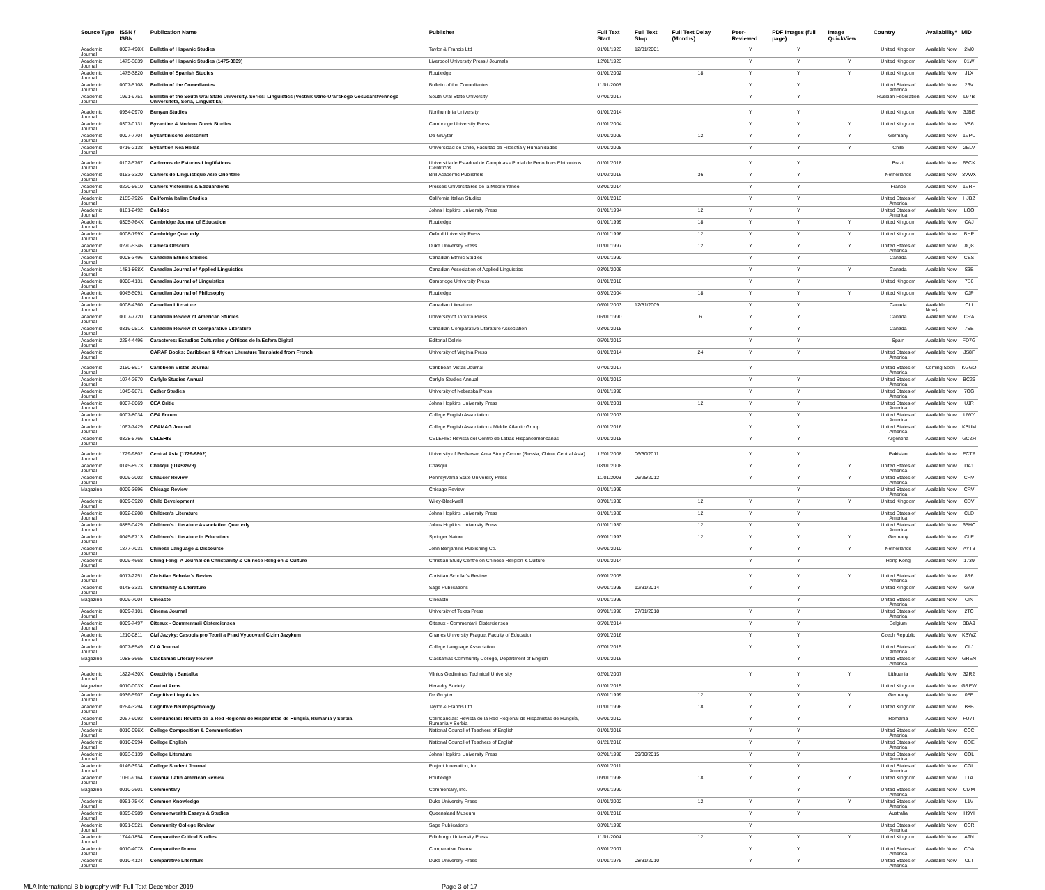| Source Type | ISSN / ISBN | Publication Name | Publisher | Full Text Start | Full Text Stop | Full Text Delay (Months) | Peer-Reviewed | PDF Images (full page) | Image QuickView | Country | Availability* | MID |
| --- | --- | --- | --- | --- | --- | --- | --- | --- | --- | --- | --- | --- |
| Academic Journal | 0007-490X | Bulletin of Hispanic Studies | Taylor & Francis Ltd | 01/01/1923 | 12/31/2001 | | Y | Y | | United Kingdom | Available Now | 2M0 |
| Academic Journal | 1475-3839 | Bulletin of Hispanic Studies (1475-3839) | Liverpool University Press / Journals | 12/01/1923 | | | Y | Y | Y | United Kingdom | Available Now | 01W |
| Academic Journal | 1475-3820 | Bulletin of Spanish Studies | Routledge | 01/01/2002 | | 18 | Y | Y | Y | United Kingdom | Available Now | J1X |
| Academic Journal | 0007-5108 | Bulletin of the Comediantes | Bulletin of the Comediantes | 11/01/2005 | | | Y | Y | | United States of America | Available Now | 26V |
| Academic Journal | 1991-9751 | Bulletin of the South Ural State University. Series: Linguistics (Vestnik Uzno-Ural'skogo Gosudarstvennogo Universiteta, Seria, Lingvistika) | South Ural State University | 07/01/2017 | | | Y | Y | | Russian Federation | Available Now | L97B |
| Academic Journal | 0954-0970 | Bunyan Studies | Northumbria University | 01/01/2014 | | | Y | Y | | United Kingdom | Available Now | 3JBE |
| Academic Journal | 0307-0131 | Byzantine & Modern Greek Studies | Cambridge University Press | 01/01/2004 | | | Y | Y | Y | United Kingdom | Available Now | VS6 |
| Academic Journal | 0007-7704 | Byzantinische Zeitschrift | De Gruyter | 01/01/2009 | | 12 | Y | Y | Y | Germany | Available Now | 1VPU |
| Academic Journal | 0716-2138 | Byzantion Nea Hellás | Universidad de Chile, Facultad de Filosofía y Humanidades | 01/01/2005 | | | Y | Y | Y | Chile | Available Now | 2ELV |
| Academic Journal | 0102-5767 | Cadernos de Estudos Lingüísticos | Universidade Estadual de Campinas - Portal de Periodicos Eletronicos Cientificos | 01/01/2018 | | | Y | Y | | Brazil | Available Now | 65CK |
| Academic Journal | 0153-3320 | Cahiers de Linguistique Asie Orientale | Brill Academic Publishers | 01/02/2016 | | 36 | Y | Y | | Netherlands | Available Now | 8VWX |
| Academic Journal | 0220-5610 | Cahiers Victoriens & Edouardiens | Presses Universitaires de la Mediterranee | 03/01/2014 | | | Y | Y | | France | Available Now | 1VRP |
| Academic Journal | 2155-7926 | California Italian Studies | California Italian Studies | 01/01/2013 | | | Y | Y | | United States of America | Available Now | HJBZ |
| Academic Journal | 0161-2492 | Callaloo | Johns Hopkins University Press | 01/01/1994 | | 12 | Y | Y | | United States of America | Available Now | LOO |
| Academic Journal | 0305-764X | Cambridge Journal of Education | Routledge | 01/01/1999 | | 18 | Y | Y | Y | United Kingdom | Available Now | CAJ |
| Academic Journal | 0008-199X | Cambridge Quarterly | Oxford University Press | 01/01/1996 | | 12 | Y | Y | Y | United Kingdom | Available Now | BHP |
| Academic Journal | 0270-5346 | Camera Obscura | Duke University Press | 01/01/1997 | | 12 | Y | Y | Y | United States of America | Available Now | 8Q8 |
| Academic Journal | 0008-3496 | Canadian Ethnic Studies | Canadian Ethnic Studies | 01/01/1990 | | | Y | Y | | Canada | Available Now | CES |
| Academic Journal | 1481-868X | Canadian Journal of Applied Linguistics | Canadian Association of Applied Linguistics | 03/01/2006 | | | Y | Y | Y | Canada | Available Now | S3B |
| Academic Journal | 0008-4131 | Canadian Journal of Linguistics | Cambridge University Press | 01/01/2010 | | | Y | Y | | United Kingdom | Available Now | 7S6 |
| Academic Journal | 0045-5091 | Canadian Journal of Philosophy | Routledge | 03/01/2004 | | 18 | Y | Y | Y | United Kingdom | Available Now | CJP |
| Academic Journal | 0008-4360 | Canadian Literature | Canadian Literature | 06/01/2003 | 12/31/2009 | | Y | Y | | Canada | Available Now‡ | CLI |
| Academic Journal | 0007-7720 | Canadian Review of American Studies | University of Toronto Press | 06/01/1990 | | 6 | Y | Y | | Canada | Available Now | CRA |
| Academic Journal | 0319-051X | Canadian Review of Comparative Literature | Canadian Comparative Literature Association | 03/01/2015 | | | Y | Y | | Canada | Available Now | 7SB |
| Academic Journal | 2254-4496 | Caracteres: Estudios Culturales y Críticos de la Esfera Digital | Editorial Delirio | 05/01/2013 | | | Y | Y | | Spain | Available Now | FD7G |
| Academic Journal | | CARAF Books: Caribbean & African Literature Translated from French | University of Virginia Press | 01/01/2014 | | 24 | Y | Y | | United States of America | Available Now | JS8F |
| Academic Journal | 2150-8917 | Caribbean Vistas Journal | Caribbean Vistas Journal | 07/01/2017 | | | Y | | | United States of America | Coming Soon | KGGO |
| Academic Journal | 1074-2670 | Carlyle Studies Annual | Carlyle Studies Annual | 01/01/2013 | | | Y | Y | | United States of America | Available Now | BC26 |
| Academic Journal | 1045-9871 | Cather Studies | University of Nebraska Press | 01/01/1990 | | | Y | Y | | United States of America | Available Now | 7OG |
| Academic Journal | 0007-8069 | CEA Critic | Johns Hopkins University Press | 01/01/2001 | | 12 | Y | Y | | United States of America | Available Now | UJR |
| Academic Journal | 0007-8034 | CEA Forum | College English Association | 01/01/2003 | | | Y | Y | | United States of America | Available Now | UWY |
| Academic Journal | 1067-7429 | CEAMAG Journal | College English Association - Middle Atlantic Group | 01/01/2016 | | | Y | Y | | United States of America | Available Now | KBUM |
| Academic Journal | 0328-5766 | CELEHIS | CELEHIS: Revista del Centro de Letras Hispanoamericanas | 01/01/2018 | | | Y | Y | | Argentina | Available Now | GCZH |
| Academic Journal | 1729-9802 | Central Asia (1729-9802) | University of Peshawar, Area Study Centre (Russia, China, Central Asia) | 12/01/2008 | 06/30/2011 | | Y | Y | | Pakistan | Available Now | FCTP |
| Academic Journal | 0145-8973 | Chasqui (01458973) | Chasqui | 08/01/2008 | | | Y | Y | Y | United States of America | Available Now | DA1 |
| Academic Journal | 0009-2002 | Chaucer Review | Pennsylvania State University Press | 11/01/2003 | 06/25/2012 | | Y | Y | Y | United States of America | Available Now | CHV |
| Magazine | 0009-3696 | Chicago Review | Chicago Review | 01/01/1999 | | | | Y | | United States of America | Available Now | CRV |
| Academic Journal | 0009-3920 | Child Development | Wiley-Blackwell | 03/01/1930 | | 12 | Y | Y | Y | United Kingdom | Available Now | CDV |
| Academic Journal | 0092-8208 | Children's Literature | Johns Hopkins University Press | 01/01/1980 | | 12 | Y | Y | | United States of America | Available Now | CLD |
| Academic Journal | 0885-0429 | Children's Literature Association Quarterly | Johns Hopkins University Press | 01/01/1980 | | 12 | Y | Y | | United States of America | Available Now | 65HC |
| Academic Journal | 0045-6713 | Children's Literature in Education | Springer Nature | 09/01/1993 | | 12 | Y | Y | Y | Germany | Available Now | CLE |
| Academic Journal | 1877-7031 | Chinese Language & Discourse | John Benjamins Publishing Co. | 06/01/2010 | | | Y | Y | Y | Netherlands | Available Now | AYT3 |
| Academic Journal | 0009-4668 | Ching Feng: A Journal on Christianity & Chinese Religion & Culture | Christian Study Centre on Chinese Religion & Culture | 01/01/2014 | | | Y | Y | | Hong Kong | Available Now | 1739 |
| Academic Journal | 0017-2251 | Christian Scholar's Review | Christian Scholar's Review | 09/01/2005 | | | Y | Y | Y | United States of America | Available Now | 8R6 |
| Academic Journal | 0148-3331 | Christianity & Literature | Sage Publications | 06/01/1995 | 12/31/2014 | | Y | Y | | United Kingdom | Available Now | GA9 |
| Magazine | 0009-7004 | Cineaste | Cineaste | 01/01/1999 | | | | Y | | United States of America | Available Now | CIN |
| Academic Journal | 0009-7101 | Cinema Journal | University of Texas Press | 09/01/1996 | 07/31/2018 | | Y | Y | | United States of America | Available Now | 2TC |
| Academic Journal | 0009-7497 | Citeaux - Commentarii Cistercienses | Citeaux - Commentarii Cistercienses | 05/01/2014 | | | Y | Y | | Belgium | Available Now | 3BA9 |
| Academic Journal | 1210-0811 | Cizí Jazyky: Casopis pro Teorii a Praxi Vyucovaní Cizím Jazykum | Charles University Prague, Faculty of Education | 09/01/2016 | | | Y | Y | | Czech Republic | Available Now | KBWZ |
| Academic Journal | 0007-8549 | CLA Journal | College Language Association | 07/01/2015 | | | Y | Y | | United States of America | Available Now | CLJ |
| Magazine | 1088-3665 | Clackamas Literary Review | Clackamas Community College, Department of English | 01/01/2016 | | | | Y | | United States of America | Available Now | GREN |
| Academic Journal | 1822-430X | Coactivity / Santalka | Vilnius Gediminas Technical University | 02/01/2007 | | | Y | Y | Y | Lithuania | Available Now | 32R2 |
| Magazine | 0010-003X | Coat of Arms | Heraldry Society | 01/01/2015 | | | | Y | | United Kingdom | Available Now | GREW |
| Academic Journal | 0936-5907 | Cognitive Linguistics | De Gruyter | 03/01/1999 | | 12 | Y | Y | Y | Germany | Available Now | 0FE |
| Academic Journal | 0264-3294 | Cognitive Neuropsychology | Taylor & Francis Ltd | 01/01/1996 | | 18 | Y | Y | Y | United Kingdom | Available Now | B8B |
| Academic Journal | 2067-9092 | Colindancias: Revista de la Red Regional de Hispanistas de Hungría, Rumania y Serbia | Colindancias: Revista de la Red Regional de Hispanistas de Hungría, Rumania y Serbia | 06/01/2012 | | | Y | Y | | Romania | Available Now | FU7T |
| Academic Journal | 0010-096X | College Composition & Communication | National Council of Teachers of English | 01/01/2016 | | | Y | Y | | United States of America | Available Now | CCC |
| Academic Journal | 0010-0994 | College English | National Council of Teachers of English | 01/21/2016 | | | Y | Y | | United States of America | Available Now | COE |
| Academic Journal | 0093-3139 | College Literature | Johns Hopkins University Press | 02/01/1990 | 09/30/2015 | | Y | Y | | United States of America | Available Now | COL |
| Academic Journal | 0146-3934 | College Student Journal | Project Innovation, Inc. | 03/01/2011 | | | Y | Y | | United States of America | Available Now | CGL |
| Academic Journal | 1060-9164 | Colonial Latin American Review | Routledge | 09/01/1998 | | 18 | Y | Y | Y | United Kingdom | Available Now | LTA |
| Magazine | 0010-2601 | Commentary | Commentary, Inc. | 09/01/1990 | | | | Y | | United States of America | Available Now | CMM |
| Academic Journal | 0961-754X | Common Knowledge | Duke University Press | 01/01/2002 | | 12 | Y | Y | Y | United States of America | Available Now | L1V |
| Academic Journal | 0395-6989 | Commonwealth Essays & Studies | Queensland Museum | 01/01/2018 | | | Y | Y | | Australia | Available Now | H9YI |
| Academic Journal | 0091-5521 | Community College Review | Sage Publications | 03/01/1990 | | | Y | | | United States of America | Available Now | CCR |
| Academic Journal | 1744-1854 | Comparative Critical Studies | Edinburgh University Press | 11/01/2004 | | 12 | Y | Y | Y | United Kingdom | Available Now | A9N |
| Academic Journal | 0010-4078 | Comparative Drama | Comparative Drama | 03/01/2007 | | | Y | Y | | United States of America | Available Now | CDA |
| Academic Journal | 0010-4124 | Comparative Literature | Duke University Press | 01/01/1975 | 08/31/2010 | | Y | Y | | United States of America | Available Now | CLT |
MLA International Bibliography with Full Text-December 2019 Page 3 of 17